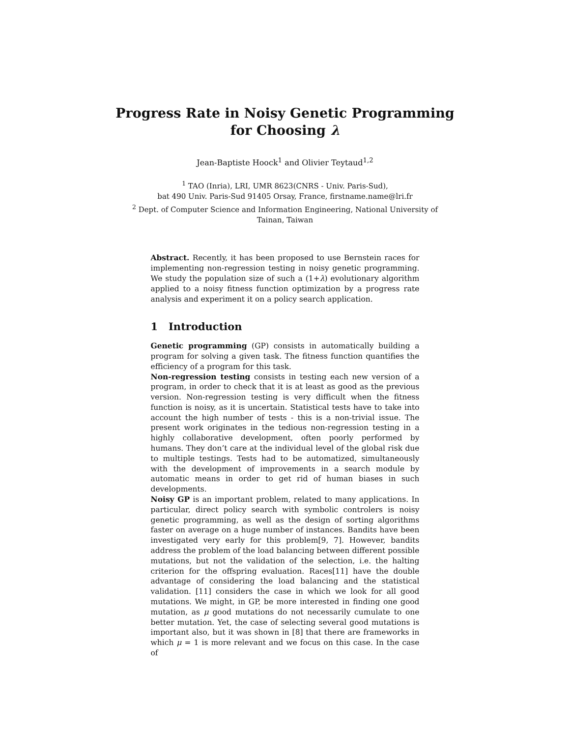Progress Rate in Noisy Genetic Programming
for Choosing λ
Jean-Baptiste Hoock<sup>1</sup> and Olivier Teytaud<sup>1,2</sup>
<sup>1</sup> TAO (Inria), LRI, UMR 8623(CNRS - Univ. Paris-Sud),
bat 490 Univ. Paris-Sud 91405 Orsay, France, firstname.name@lri.fr
<sup>2</sup> Dept. of Computer Science and Information Engineering, National University of Tainan, Taiwan
Abstract. Recently, it has been proposed to use Bernstein races for implementing non-regression testing in noisy genetic programming. We study the population size of such a (1+λ) evolutionary algorithm applied to a noisy fitness function optimization by a progress rate analysis and experiment it on a policy search application.
1 Introduction
Genetic programming (GP) consists in automatically building a program for solving a given task. The fitness function quantifies the efficiency of a program for this task.
Non-regression testing consists in testing each new version of a program, in order to check that it is at least as good as the previous version. Non-regression testing is very difficult when the fitness function is noisy, as it is uncertain. Statistical tests have to take into account the high number of tests - this is a non-trivial issue. The present work originates in the tedious non-regression testing in a highly collaborative development, often poorly performed by humans. They don’t care at the individual level of the global risk due to multiple testings. Tests had to be automatized, simultaneously with the development of improvements in a search module by automatic means in order to get rid of human biases in such developments.
Noisy GP is an important problem, related to many applications. In particular, direct policy search with symbolic controlers is noisy genetic programming, as well as the design of sorting algorithms faster on average on a huge number of instances. Bandits have been investigated very early for this problem[9, 7]. However, bandits address the problem of the load balancing between different possible mutations, but not the validation of the selection, i.e. the halting criterion for the offspring evaluation. Races[11] have the double advantage of considering the load balancing and the statistical validation. [11] considers the case in which we look for all good mutations. We might, in GP, be more interested in finding one good mutation, as μ good mutations do not necessarily cumulate to one better mutation. Yet, the case of selecting several good mutations is important also, but it was shown in [8] that there are frameworks in which μ = 1 is more relevant and we focus on this case. In the case of